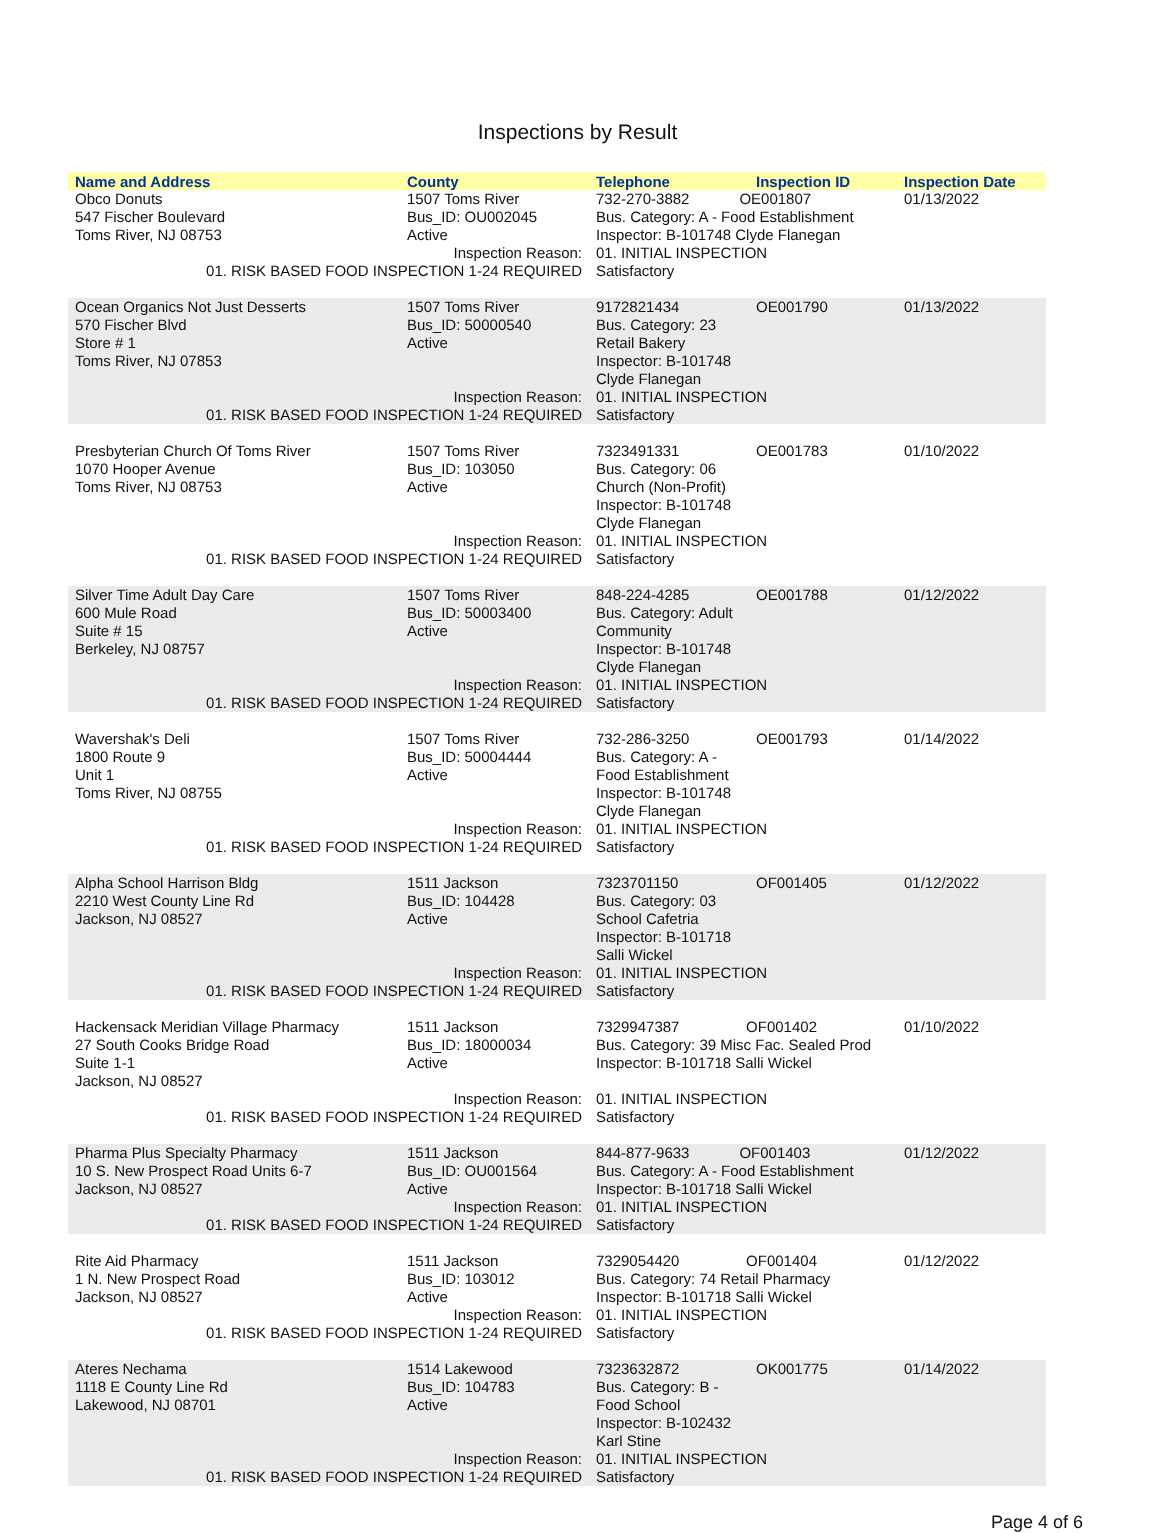Inspections by Result
| Name and Address | County | Telephone | Inspection ID | Inspection Date |
| --- | --- | --- | --- | --- |
| Obco Donuts 547 Fischer Boulevard Toms River, NJ 08753 | 1507 Toms River Bus_ID: OU002045 Active | 732-270-3882 OE001807 Bus. Category: A - Food Establishment Inspector: B-101748 Clyde Flanegan | | 01/13/2022 |
| Inspection Reason: 01. RISK BASED FOOD INSPECTION 1-24 REQUIRED | | 01. INITIAL INSPECTION Satisfactory | | |
| Ocean Organics Not Just Desserts 570 Fischer Blvd Store # 1 Toms River, NJ 07853 | 1507 Toms River Bus_ID: 50000540 Active | 9172821434 Bus. Category: 23 Retail Bakery Inspector: B-101748 Clyde Flanegan | OE001790 | 01/13/2022 |
| Inspection Reason: 01. RISK BASED FOOD INSPECTION 1-24 REQUIRED | | 01. INITIAL INSPECTION Satisfactory | | |
| Presbyterian Church Of Toms River 1070 Hooper Avenue Toms River, NJ 08753 | 1507 Toms River Bus_ID: 103050 Active | 7323491331 Bus. Category: 06 Church (Non-Profit) Inspector: B-101748 Clyde Flanegan | OE001783 | 01/10/2022 |
| Inspection Reason: 01. RISK BASED FOOD INSPECTION 1-24 REQUIRED | | 01. INITIAL INSPECTION Satisfactory | | |
| Silver Time Adult Day Care 600 Mule Road Suite # 15 Berkeley, NJ 08757 | 1507 Toms River Bus_ID: 50003400 Active | 848-224-4285 Bus. Category: Adult Community Inspector: B-101748 Clyde Flanegan | OE001788 | 01/12/2022 |
| Inspection Reason: 01. RISK BASED FOOD INSPECTION 1-24 REQUIRED | | 01. INITIAL INSPECTION Satisfactory | | |
| Wavershak's Deli 1800 Route 9 Unit 1 Toms River, NJ 08755 | 1507 Toms River Bus_ID: 50004444 Active | 732-286-3250 Bus. Category: A - Food Establishment Inspector: B-101748 Clyde Flanegan | OE001793 | 01/14/2022 |
| Inspection Reason: 01. RISK BASED FOOD INSPECTION 1-24 REQUIRED | | 01. INITIAL INSPECTION Satisfactory | | |
| Alpha School Harrison Bldg 2210 West County Line Rd Jackson, NJ 08527 | 1511 Jackson Bus_ID: 104428 Active | 7323701150 Bus. Category: 03 School Cafetria Inspector: B-101718 Salli Wickel | OF001405 | 01/12/2022 |
| Inspection Reason: 01. RISK BASED FOOD INSPECTION 1-24 REQUIRED | | 01. INITIAL INSPECTION Satisfactory | | |
| Hackensack Meridian Village Pharmacy 27 South Cooks Bridge Road Suite 1-1 Jackson, NJ 08527 | 1511 Jackson Bus_ID: 18000034 Active | 7329947387 OF001402 Bus. Category: 39 Misc Fac. Sealed Prod Inspector: B-101718 Salli Wickel | | 01/10/2022 |
| Inspection Reason: 01. RISK BASED FOOD INSPECTION 1-24 REQUIRED | | 01. INITIAL INSPECTION Satisfactory | | |
| Pharma Plus Specialty Pharmacy 10 S. New Prospect Road Units 6-7 Jackson, NJ 08527 | 1511 Jackson Bus_ID: OU001564 Active | 844-877-9633 OF001403 Bus. Category: A - Food Establishment Inspector: B-101718 Salli Wickel | | 01/12/2022 |
| Inspection Reason: 01. RISK BASED FOOD INSPECTION 1-24 REQUIRED | | 01. INITIAL INSPECTION Satisfactory | | |
| Rite Aid Pharmacy 1 N. New Prospect Road Jackson, NJ 08527 | 1511 Jackson Bus_ID: 103012 Active | 7329054420 OF001404 Bus. Category: 74 Retail Pharmacy Inspector: B-101718 Salli Wickel | | 01/12/2022 |
| Inspection Reason: 01. RISK BASED FOOD INSPECTION 1-24 REQUIRED | | 01. INITIAL INSPECTION Satisfactory | | |
| Ateres Nechama 1118 E County Line Rd Lakewood, NJ 08701 | 1514 Lakewood Bus_ID: 104783 Active | 7323632872 Bus. Category: B - Food School Inspector: B-102432 Karl Stine | OK001775 | 01/14/2022 |
| Inspection Reason: 01. RISK BASED FOOD INSPECTION 1-24 REQUIRED | | 01. INITIAL INSPECTION Satisfactory | | |
Page 4 of 6